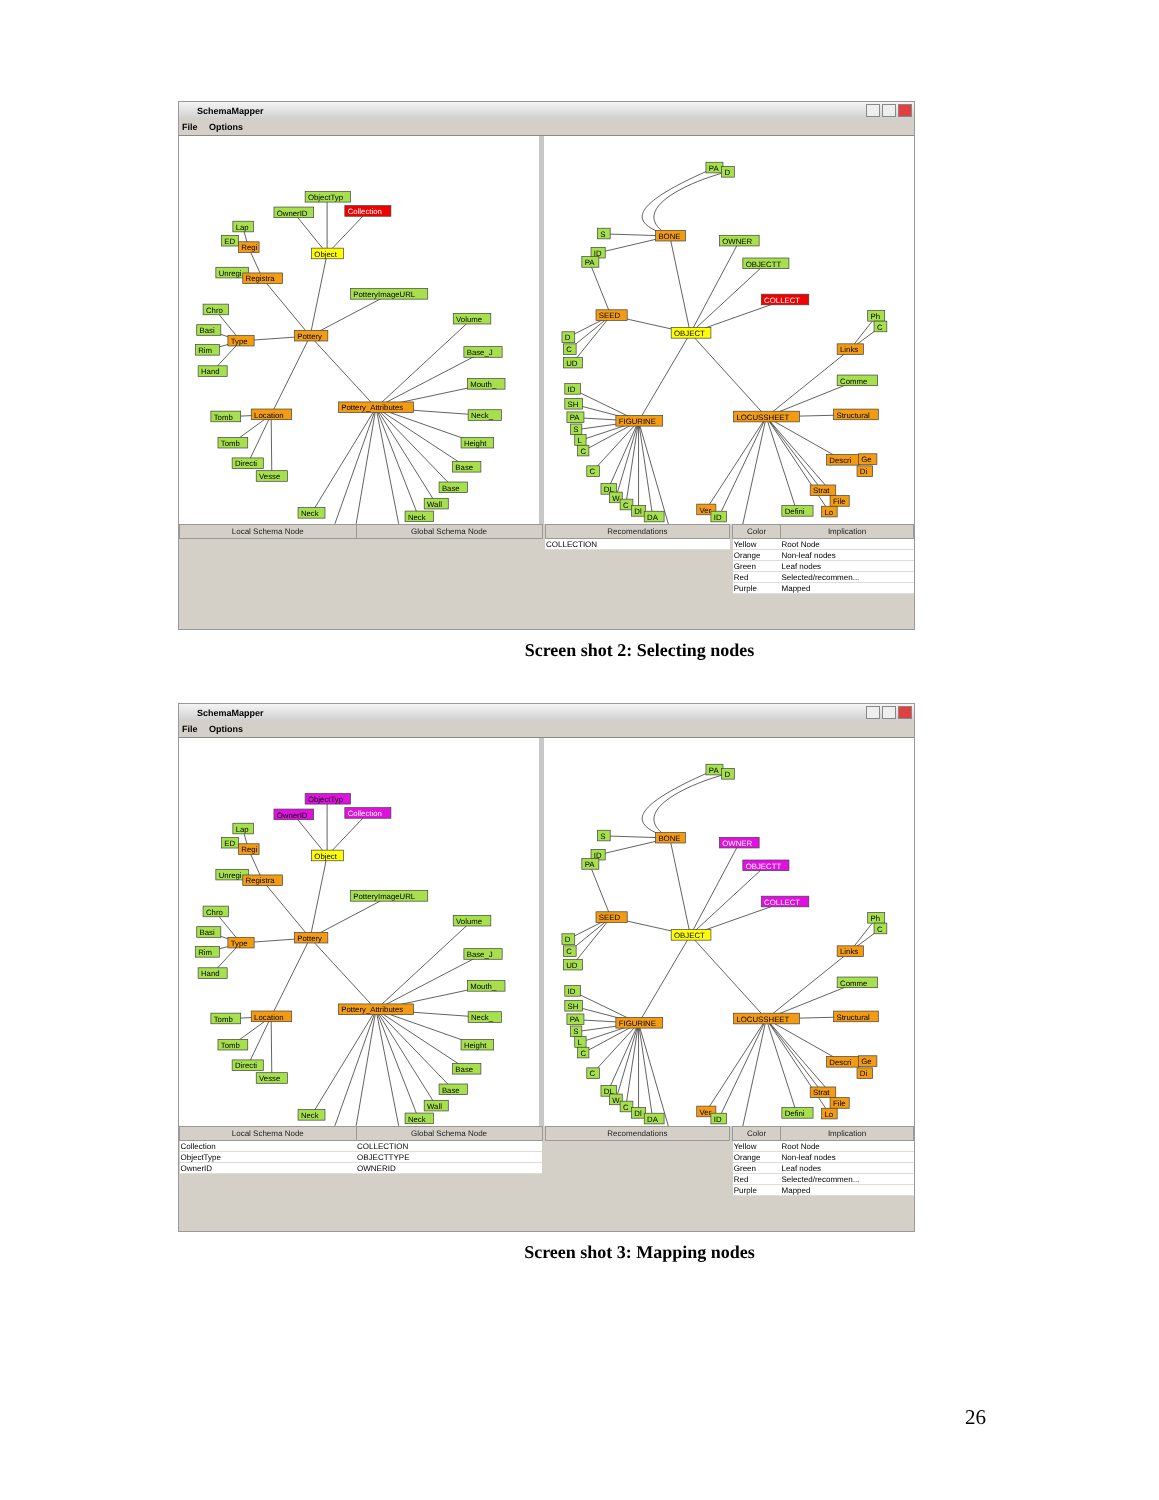SchemaMapper
File Options
ObjectTyp
OwnerID
Collection
Lap
ED
Regi
Object
Unregi
Registra
PotteryImageURL
Chro
Volume
Basi
Pottery
Type
Rim
Base_J
Hand
Mouth_
Tomb
Location
Pottery_Attributes
Neck_
Tomb
Height
Directi
Base
Vesse
Base
Wall
Neck
Neck
PA
D
BONE
OWNER
S
ID
PA
OBJECTT
COLLECT
Ph
SEED
OBJECT
C
D
C
Links
UD
Comme
ID
SH
PA
FIGURINE
LOCUSSHEET
Structural
S
L
C
Descri
Ge
Di
C
DL
Strat
W
File
C
Lo
Dl
Defini
DA
Ver
ID
| Local Schema Node | Global Schema Node |
| --- | --- |
| Recomendations |
| --- |
| COLLECTION |
| Color | Implication |
| --- | --- |
| Yellow | Root Node |
| Orange | Non-leaf nodes |
| Green | Leaf nodes |
| Red | Selected/recommen... |
| Purple | Mapped |
Screen shot 2: Selecting nodes
SchemaMapper
File Options
ObjectTyp
OwnerID
Collection
Lap
ED
Regi
Object
Unregi
Registra
PotteryImageURL
Chro
Volume
Basi
Pottery
Type
Rim
Base_J
Hand
Mouth_
Tomb
Location
Pottery_Attributes
Neck_
Tomb
Height
Directi
Base
Vesse
Base
Wall
Neck
Neck
PA
D
BONE
OWNER
S
ID
PA
OBJECTT
COLLECT
Ph
SEED
OBJECT
C
D
C
Links
UD
Comme
ID
SH
PA
FIGURINE
LOCUSSHEET
Structural
S
L
C
Descri
Ge
Di
C
DL
Strat
W
File
C
Lo
Dl
Defini
DA
Ver
ID
| Local Schema Node | Global Schema Node |
| --- | --- |
| Collection | COLLECTION |
| ObjectType | OBJECTTYPE |
| OwnerID | OWNERID |
| Recomendations |
| --- |
| Color | Implication |
| --- | --- |
| Yellow | Root Node |
| Orange | Non-leaf nodes |
| Green | Leaf nodes |
| Red | Selected/recommen... |
| Purple | Mapped |
Screen shot 3: Mapping nodes
26